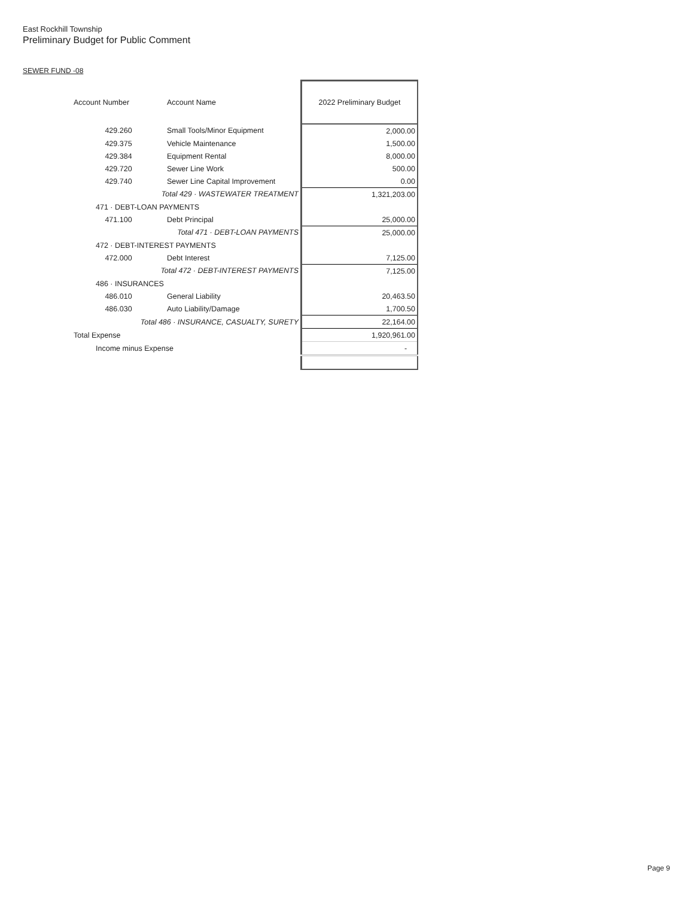East Rockhill Township
Preliminary Budget for Public Comment
SEWER FUND -08
| Account Number | Account Name | 2022 Preliminary Budget |
| --- | --- | --- |
| 429.260 | Small Tools/Minor Equipment | 2,000.00 |
| 429.375 | Vehicle Maintenance | 1,500.00 |
| 429.384 | Equipment Rental | 8,000.00 |
| 429.720 | Sewer Line Work | 500.00 |
| 429.740 | Sewer Line Capital Improvement | 0.00 |
| Total 429 · WASTEWATER TREATMENT | | 1,321,203.00 |
| 471 · DEBT-LOAN PAYMENTS | | |
| 471.100 | Debt Principal | 25,000.00 |
| Total 471 · DEBT-LOAN PAYMENTS | | 25,000.00 |
| 472 · DEBT-INTEREST PAYMENTS | | |
| 472.000 | Debt Interest | 7,125.00 |
| Total 472 · DEBT-INTEREST PAYMENTS | | 7,125.00 |
| 486 · INSURANCES | | |
| 486.010 | General Liability | 20,463.50 |
| 486.030 | Auto Liability/Damage | 1,700.50 |
| Total 486 · INSURANCE, CASUALTY, SURETY | | 22,164.00 |
| Total Expense | | 1,920,961.00 |
| Income minus Expense | | - |
Page 9